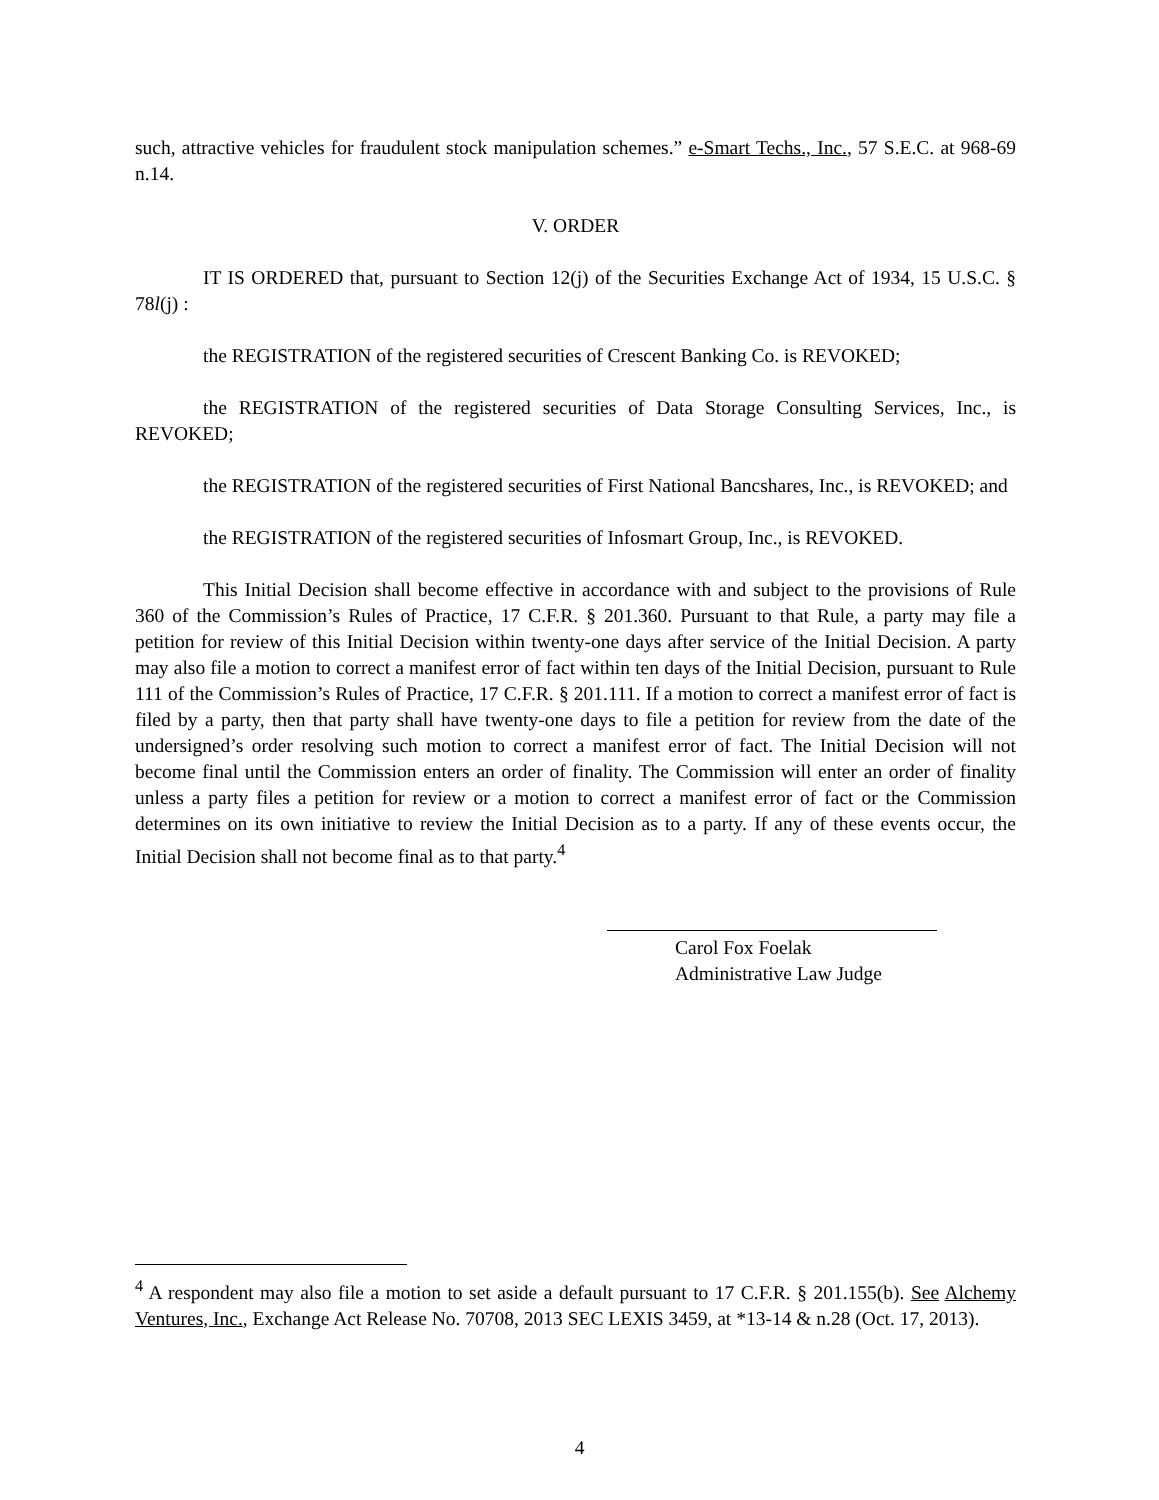such, attractive vehicles for fraudulent stock manipulation schemes.” e-Smart Techs., Inc., 57 S.E.C. at 968-69 n.14.
V. ORDER
IT IS ORDERED that, pursuant to Section 12(j) of the Securities Exchange Act of 1934, 15 U.S.C. § 78l(j) :
the REGISTRATION of the registered securities of Crescent Banking Co. is REVOKED;
the REGISTRATION of the registered securities of Data Storage Consulting Services, Inc., is REVOKED;
the REGISTRATION of the registered securities of First National Bancshares, Inc., is REVOKED; and
the REGISTRATION of the registered securities of Infosmart Group, Inc., is REVOKED.
This Initial Decision shall become effective in accordance with and subject to the provisions of Rule 360 of the Commission’s Rules of Practice, 17 C.F.R. § 201.360. Pursuant to that Rule, a party may file a petition for review of this Initial Decision within twenty-one days after service of the Initial Decision. A party may also file a motion to correct a manifest error of fact within ten days of the Initial Decision, pursuant to Rule 111 of the Commission’s Rules of Practice, 17 C.F.R. § 201.111. If a motion to correct a manifest error of fact is filed by a party, then that party shall have twenty-one days to file a petition for review from the date of the undersigned’s order resolving such motion to correct a manifest error of fact. The Initial Decision will not become final until the Commission enters an order of finality. The Commission will enter an order of finality unless a party files a petition for review or a motion to correct a manifest error of fact or the Commission determines on its own initiative to review the Initial Decision as to a party. If any of these events occur, the Initial Decision shall not become final as to that party.<sup>4</sup>
Carol Fox Foelak
Administrative Law Judge
<sup>4</sup> A respondent may also file a motion to set aside a default pursuant to 17 C.F.R. § 201.155(b). See Alchemy Ventures, Inc., Exchange Act Release No. 70708, 2013 SEC LEXIS 3459, at *13-14 & n.28 (Oct. 17, 2013).
4